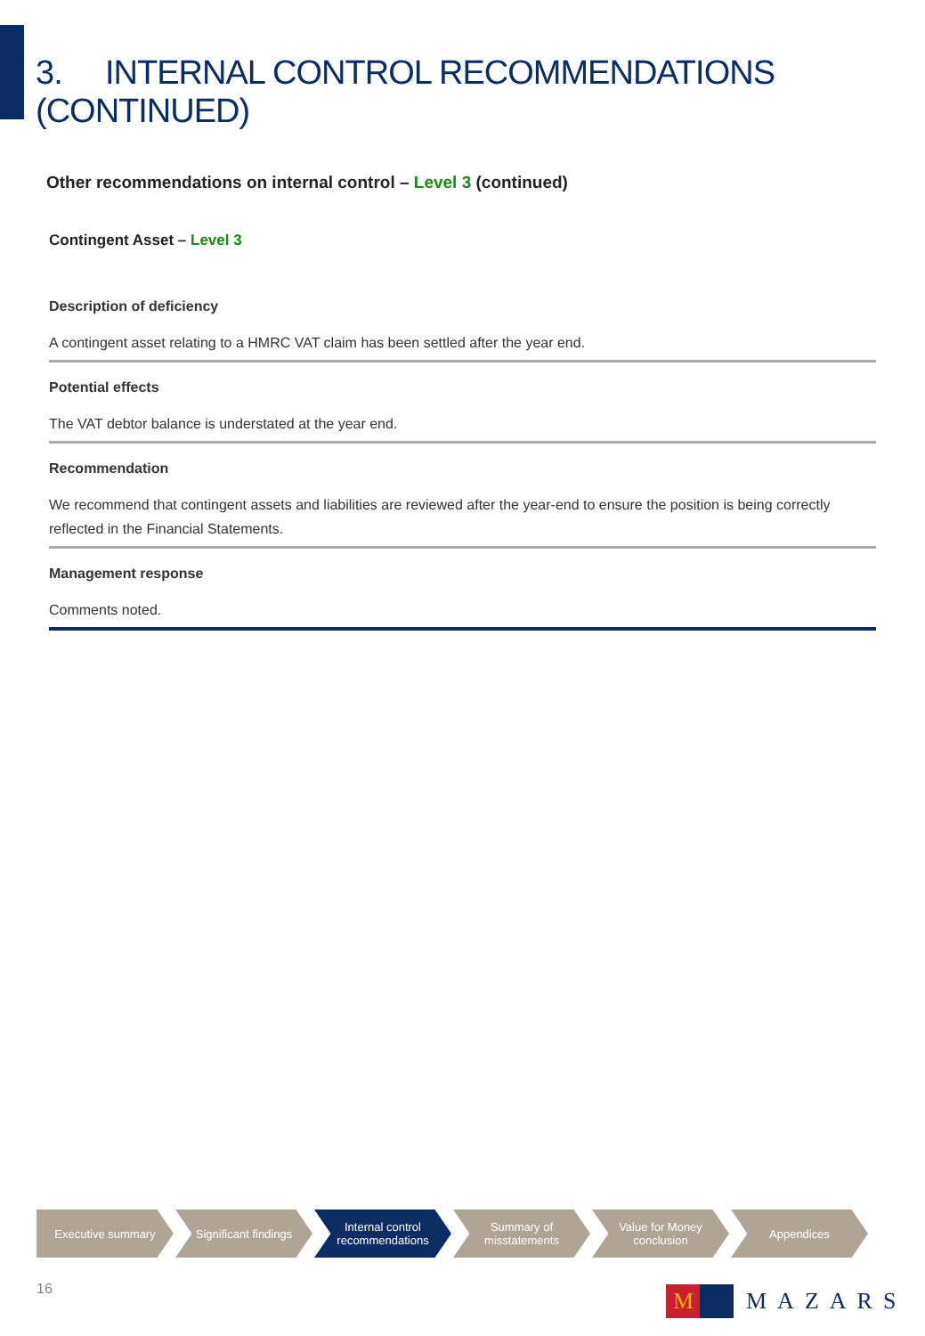3. INTERNAL CONTROL RECOMMENDATIONS (CONTINUED)
Other recommendations on internal control – Level 3 (continued)
Contingent Asset – Level 3
Description of deficiency
A contingent asset relating to a HMRC VAT claim has been settled after the year end.
Potential effects
The VAT debtor balance is understated at the year end.
Recommendation
We recommend that contingent assets and liabilities are reviewed after the year-end to ensure the position is being correctly reflected in the Financial Statements.
Management response
Comments noted.
Executive summary Significant findings
Internal control
recommendations
Summary of
misstatements
Value for Money
conclusion
Appendices
16
M
MAZARS